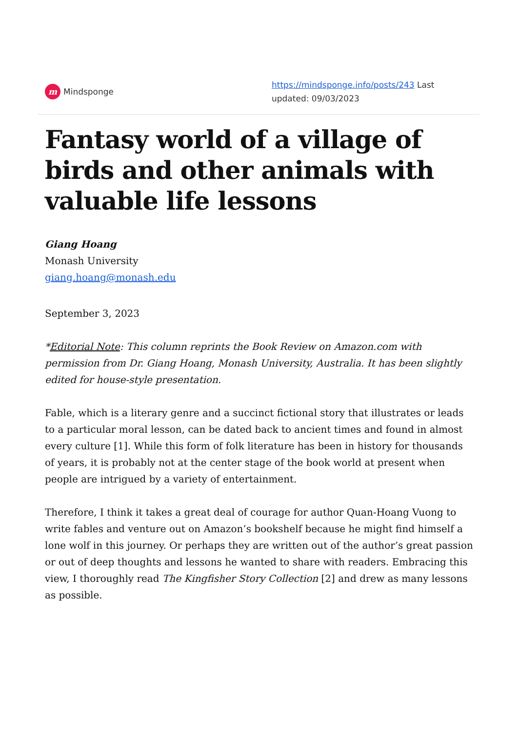m Mindsponge https://mindsponge.info/posts/243 Last updated: 09/03/2023
Fantasy world of a village of birds and other animals with valuable life lessons
Giang Hoang
Monash University
giang.hoang@monash.edu
September 3, 2023
*Editorial Note: This column reprints the Book Review on Amazon.com with permission from Dr. Giang Hoang, Monash University, Australia. It has been slightly edited for house-style presentation.
Fable, which is a literary genre and a succinct fictional story that illustrates or leads to a particular moral lesson, can be dated back to ancient times and found in almost every culture [1]. While this form of folk literature has been in history for thousands of years, it is probably not at the center stage of the book world at present when people are intrigued by a variety of entertainment.
Therefore, I think it takes a great deal of courage for author Quan-Hoang Vuong to write fables and venture out on Amazon’s bookshelf because he might find himself a lone wolf in this journey. Or perhaps they are written out of the author’s great passion or out of deep thoughts and lessons he wanted to share with readers. Embracing this view, I thoroughly read The Kingfisher Story Collection [2] and drew as many lessons as possible.